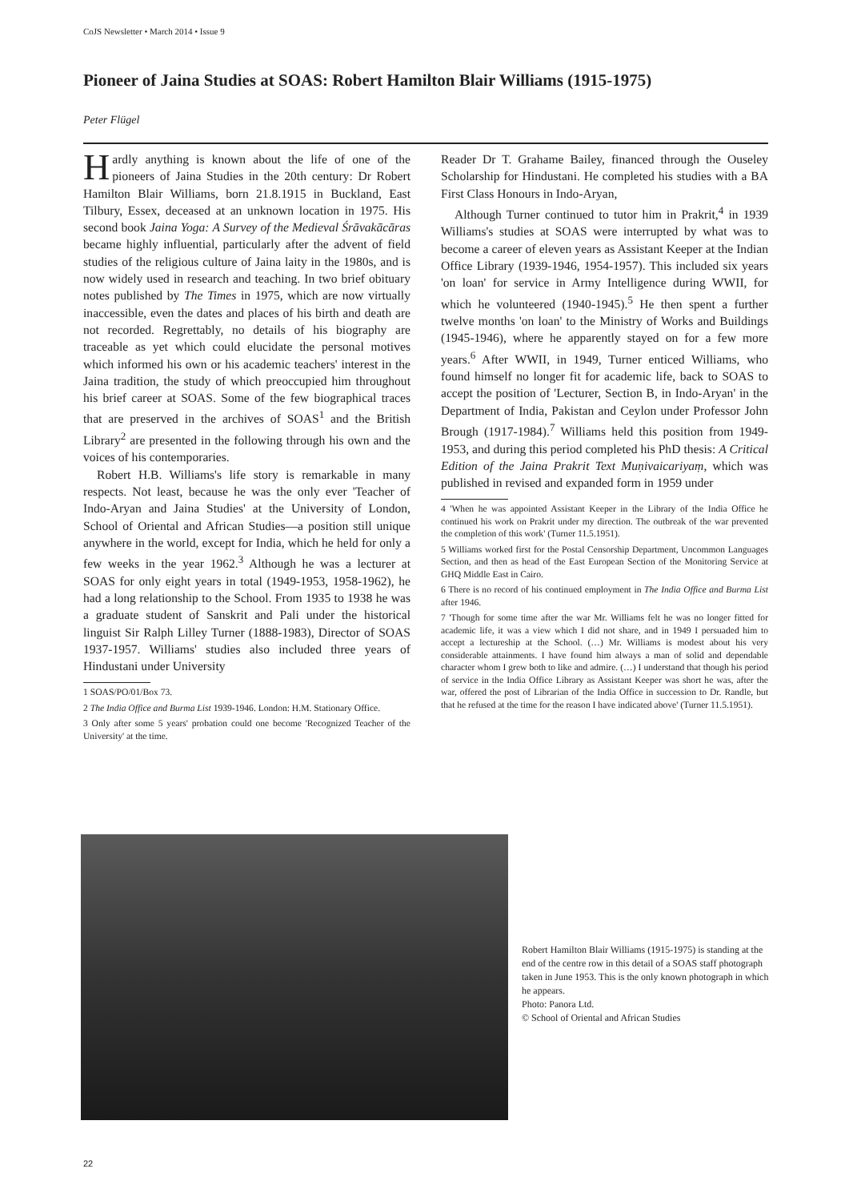CoJS Newsletter • March 2014 • Issue 9
Pioneer of Jaina Studies at SOAS: Robert Hamilton Blair Williams (1915-1975)
Peter Flügel
Hardly anything is known about the life of one of the pioneers of Jaina Studies in the 20th century: Dr Robert Hamilton Blair Williams, born 21.8.1915 in Buckland, East Tilbury, Essex, deceased at an unknown location in 1975. His second book Jaina Yoga: A Survey of the Medieval Śrāvakācāras became highly influential, particularly after the advent of field studies of the religious culture of Jaina laity in the 1980s, and is now widely used in research and teaching. In two brief obituary notes published by The Times in 1975, which are now virtually inaccessible, even the dates and places of his birth and death are not recorded. Regrettably, no details of his biography are traceable as yet which could elucidate the personal motives which informed his own or his academic teachers' interest in the Jaina tradition, the study of which preoccupied him throughout his brief career at SOAS. Some of the few biographical traces that are preserved in the archives of SOAS<sup>1</sup> and the British Library<sup>2</sup> are presented in the following through his own and the voices of his contemporaries.
Robert H.B. Williams's life story is remarkable in many respects. Not least, because he was the only ever 'Teacher of Indo-Aryan and Jaina Studies' at the University of London, School of Oriental and African Studies—a position still unique anywhere in the world, except for India, which he held for only a few weeks in the year 1962.<sup>3</sup> Although he was a lecturer at SOAS for only eight years in total (1949-1953, 1958-1962), he had a long relationship to the School. From 1935 to 1938 he was a graduate student of Sanskrit and Pali under the historical linguist Sir Ralph Lilley Turner (1888-1983), Director of SOAS 1937-1957. Williams' studies also included three years of Hindustani under University
1 SOAS/PO/01/Box 73.
2 The India Office and Burma List 1939-1946. London: H.M. Stationary Office.
3 Only after some 5 years' probation could one become 'Recognized Teacher of the University' at the time.
Reader Dr T. Grahame Bailey, financed through the Ouseley Scholarship for Hindustani. He completed his studies with a BA First Class Honours in Indo-Aryan,
Although Turner continued to tutor him in Prakrit,<sup>4</sup> in 1939 Williams's studies at SOAS were interrupted by what was to become a career of eleven years as Assistant Keeper at the Indian Office Library (1939-1946, 1954-1957). This included six years 'on loan' for service in Army Intelligence during WWII, for which he volunteered (1940-1945).<sup>5</sup> He then spent a further twelve months 'on loan' to the Ministry of Works and Buildings (1945-1946), where he apparently stayed on for a few more years.<sup>6</sup> After WWII, in 1949, Turner enticed Williams, who found himself no longer fit for academic life, back to SOAS to accept the position of 'Lecturer, Section B, in Indo-Aryan' in the Department of India, Pakistan and Ceylon under Professor John Brough (1917-1984).<sup>7</sup> Williams held this position from 1949-1953, and during this period completed his PhD thesis: A Critical Edition of the Jaina Prakrit Text Muṇivaicariyaṃ, which was published in revised and expanded form in 1959 under
4 'When he was appointed Assistant Keeper in the Library of the India Office he continued his work on Prakrit under my direction. The outbreak of the war prevented the completion of this work' (Turner 11.5.1951).
5 Williams worked first for the Postal Censorship Department, Uncommon Languages Section, and then as head of the East European Section of the Monitoring Service at GHQ Middle East in Cairo.
6 There is no record of his continued employment in The India Office and Burma List after 1946.
7 'Though for some time after the war Mr. Williams felt he was no longer fitted for academic life, it was a view which I did not share, and in 1949 I persuaded him to accept a lectureship at the School. (…) Mr. Williams is modest about his very considerable attainments. I have found him always a man of solid and dependable character whom I grew both to like and admire. (…) I understand that though his period of service in the India Office Library as Assistant Keeper was short he was, after the war, offered the post of Librarian of the India Office in succession to Dr. Randle, but that he refused at the time for the reason I have indicated above' (Turner 11.5.1951).
Robert Hamilton Blair Williams (1915-1975) is standing at the end of the centre row in this detail of a SOAS staff photograph taken in June 1953. This is the only known photograph in which he appears.
Photo: Panora Ltd.
© School of Oriental and African Studies
22